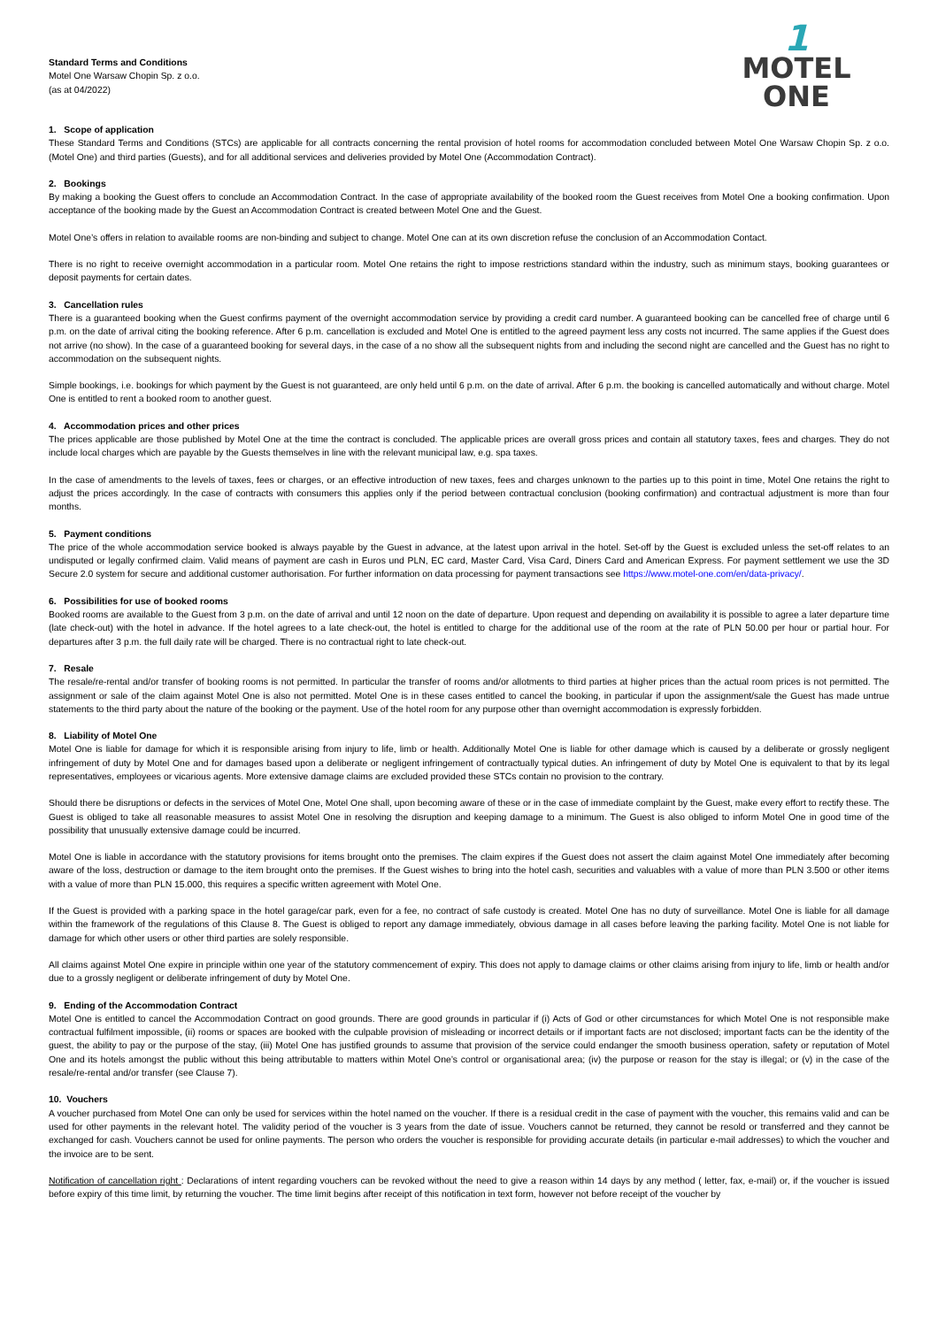Standard Terms and Conditions
Motel One Warsaw Chopin Sp. z o.o.
(as at 04/2022)
1
MOTEL ONE
1. Scope of application
These Standard Terms and Conditions (STCs) are applicable for all contracts concerning the rental provision of hotel rooms for accommodation concluded between Motel One Warsaw Chopin Sp. z o.o. (Motel One) and third parties (Guests), and for all additional services and deliveries provided by Motel One (Accommodation Contract).
2. Bookings
By making a booking the Guest offers to conclude an Accommodation Contract. In the case of appropriate availability of the booked room the Guest receives from Motel One a booking confirmation. Upon acceptance of the booking made by the Guest an Accommodation Contract is created between Motel One and the Guest.
Motel One’s offers in relation to available rooms are non-binding and subject to change. Motel One can at its own discretion refuse the conclusion of an Accommodation Contact.
There is no right to receive overnight accommodation in a particular room. Motel One retains the right to impose restrictions standard within the industry, such as minimum stays, booking guarantees or deposit payments for certain dates.
3. Cancellation rules
There is a guaranteed booking when the Guest confirms payment of the overnight accommodation service by providing a credit card number. A guaranteed booking can be cancelled free of charge until 6 p.m. on the date of arrival citing the booking reference. After 6 p.m. cancellation is excluded and Motel One is entitled to the agreed payment less any costs not incurred. The same applies if the Guest does not arrive (no show). In the case of a guaranteed booking for several days, in the case of a no show all the subsequent nights from and including the second night are cancelled and the Guest has no right to accommodation on the subsequent nights.
Simple bookings, i.e. bookings for which payment by the Guest is not guaranteed, are only held until 6 p.m. on the date of arrival. After 6 p.m. the booking is cancelled automatically and without charge. Motel One is entitled to rent a booked room to another guest.
4. Accommodation prices and other prices
The prices applicable are those published by Motel One at the time the contract is concluded. The applicable prices are overall gross prices and contain all statutory taxes, fees and charges. They do not include local charges which are payable by the Guests themselves in line with the relevant municipal law, e.g. spa taxes.
In the case of amendments to the levels of taxes, fees or charges, or an effective introduction of new taxes, fees and charges unknown to the parties up to this point in time, Motel One retains the right to adjust the prices accordingly. In the case of contracts with consumers this applies only if the period between contractual conclusion (booking confirmation) and contractual adjustment is more than four months.
5. Payment conditions
The price of the whole accommodation service booked is always payable by the Guest in advance, at the latest upon arrival in the hotel. Set-off by the Guest is excluded unless the set-off relates to an undisputed or legally confirmed claim. Valid means of payment are cash in Euros und PLN, EC card, Master Card, Visa Card, Diners Card and American Express. For payment settlement we use the 3D Secure 2.0 system for secure and additional customer authorisation. For further information on data processing for payment transactions see https://www.motel-one.com/en/data-privacy/.
6. Possibilities for use of booked rooms
Booked rooms are available to the Guest from 3 p.m. on the date of arrival and until 12 noon on the date of departure. Upon request and depending on availability it is possible to agree a later departure time (late check-out) with the hotel in advance. If the hotel agrees to a late check-out, the hotel is entitled to charge for the additional use of the room at the rate of PLN 50.00 per hour or partial hour. For departures after 3 p.m. the full daily rate will be charged. There is no contractual right to late check-out.
7. Resale
The resale/re-rental and/or transfer of booking rooms is not permitted. In particular the transfer of rooms and/or allotments to third parties at higher prices than the actual room prices is not permitted. The assignment or sale of the claim against Motel One is also not permitted. Motel One is in these cases entitled to cancel the booking, in particular if upon the assignment/sale the Guest has made untrue statements to the third party about the nature of the booking or the payment. Use of the hotel room for any purpose other than overnight accommodation is expressly forbidden.
8. Liability of Motel One
Motel One is liable for damage for which it is responsible arising from injury to life, limb or health. Additionally Motel One is liable for other damage which is caused by a deliberate or grossly negligent infringement of duty by Motel One and for damages based upon a deliberate or negligent infringement of contractually typical duties. An infringement of duty by Motel One is equivalent to that by its legal representatives, employees or vicarious agents. More extensive damage claims are excluded provided these STCs contain no provision to the contrary.
Should there be disruptions or defects in the services of Motel One, Motel One shall, upon becoming aware of these or in the case of immediate complaint by the Guest, make every effort to rectify these. The Guest is obliged to take all reasonable measures to assist Motel One in resolving the disruption and keeping damage to a minimum. The Guest is also obliged to inform Motel One in good time of the possibility that unusually extensive damage could be incurred.
Motel One is liable in accordance with the statutory provisions for items brought onto the premises. The claim expires if the Guest does not assert the claim against Motel One immediately after becoming aware of the loss, destruction or damage to the item brought onto the premises. If the Guest wishes to bring into the hotel cash, securities and valuables with a value of more than PLN 3.500 or other items with a value of more than PLN 15.000, this requires a specific written agreement with Motel One.
If the Guest is provided with a parking space in the hotel garage/car park, even for a fee, no contract of safe custody is created. Motel One has no duty of surveillance. Motel One is liable for all damage within the framework of the regulations of this Clause 8. The Guest is obliged to report any damage immediately, obvious damage in all cases before leaving the parking facility. Motel One is not liable for damage for which other users or other third parties are solely responsible.
All claims against Motel One expire in principle within one year of the statutory commencement of expiry. This does not apply to damage claims or other claims arising from injury to life, limb or health and/or due to a grossly negligent or deliberate infringement of duty by Motel One.
9. Ending of the Accommodation Contract
Motel One is entitled to cancel the Accommodation Contract on good grounds. There are good grounds in particular if (i) Acts of God or other circumstances for which Motel One is not responsible make contractual fulfilment impossible, (ii) rooms or spaces are booked with the culpable provision of misleading or incorrect details or if important facts are not disclosed; important facts can be the identity of the guest, the ability to pay or the purpose of the stay, (iii) Motel One has justified grounds to assume that provision of the service could endanger the smooth business operation, safety or reputation of Motel One and its hotels amongst the public without this being attributable to matters within Motel One’s control or organisational area; (iv) the purpose or reason for the stay is illegal; or (v) in the case of the resale/re-rental and/or transfer (see Clause 7).
10. Vouchers
A voucher purchased from Motel One can only be used for services within the hotel named on the voucher. If there is a residual credit in the case of payment with the voucher, this remains valid and can be used for other payments in the relevant hotel. The validity period of the voucher is 3 years from the date of issue. Vouchers cannot be returned, they cannot be resold or transferred and they cannot be exchanged for cash. Vouchers cannot be used for online payments. The person who orders the voucher is responsible for providing accurate details (in particular e-mail addresses) to which the voucher and the invoice are to be sent.
Notification of cancellation right : Declarations of intent regarding vouchers can be revoked without the need to give a reason within 14 days by any method ( letter, fax, e-mail) or, if the voucher is issued before expiry of this time limit, by returning the voucher. The time limit begins after receipt of this notification in text form, however not before receipt of the voucher by